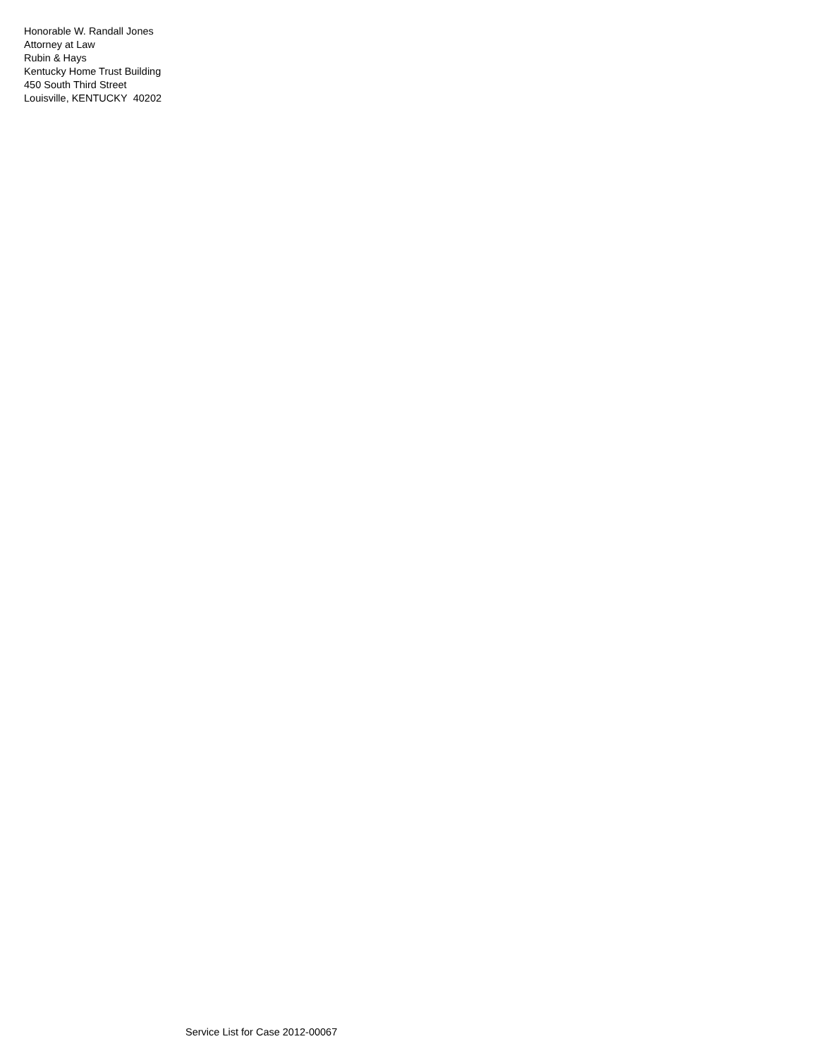Honorable W. Randall Jones
Attorney at Law
Rubin & Hays
Kentucky Home Trust Building
450 South Third Street
Louisville, KENTUCKY 40202
Service List for Case 2012-00067